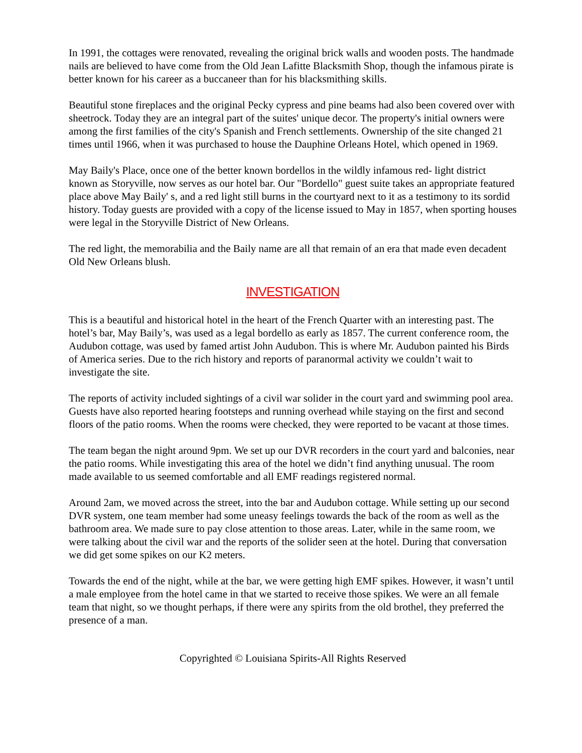In 1991, the cottages were renovated, revealing the original brick walls and wooden posts. The handmade nails are believed to have come from the Old Jean Lafitte Blacksmith Shop, though the infamous pirate is better known for his career as a buccaneer than for his blacksmithing skills.
Beautiful stone fireplaces and the original Pecky cypress and pine beams had also been covered over with sheetrock. Today they are an integral part of the suites' unique decor. The property's initial owners were among the first families of the city's Spanish and French settlements. Ownership of the site changed 21 times until 1966, when it was purchased to house the Dauphine Orleans Hotel, which opened in 1969.
May Baily's Place, once one of the better known bordellos in the wildly infamous red- light district known as Storyville, now serves as our hotel bar. Our "Bordello" guest suite takes an appropriate featured place above May Baily' s, and a red light still burns in the courtyard next to it as a testimony to its sordid history. Today guests are provided with a copy of the license issued to May in 1857, when sporting houses were legal in the Storyville District of New Orleans.
The red light, the memorabilia and the Baily name are all that remain of an era that made even decadent Old New Orleans blush.
INVESTIGATION
This is a beautiful and historical hotel in the heart of the French Quarter with an interesting past. The hotel’s bar, May Baily’s, was used as a legal bordello as early as 1857. The current conference room, the Audubon cottage, was used by famed artist John Audubon. This is where Mr. Audubon painted his Birds of America series. Due to the rich history and reports of paranormal activity we couldn’t wait to investigate the site.
The reports of activity included sightings of a civil war solider in the court yard and swimming pool area. Guests have also reported hearing footsteps and running overhead while staying on the first and second floors of the patio rooms. When the rooms were checked, they were reported to be vacant at those times.
The team began the night around 9pm. We set up our DVR recorders in the court yard and balconies, near the patio rooms. While investigating this area of the hotel we didn’t find anything unusual. The room made available to us seemed comfortable and all EMF readings registered normal.
Around 2am, we moved across the street, into the bar and Audubon cottage. While setting up our second DVR system, one team member had some uneasy feelings towards the back of the room as well as the bathroom area. We made sure to pay close attention to those areas. Later, while in the same room, we were talking about the civil war and the reports of the solider seen at the hotel. During that conversation we did get some spikes on our K2 meters.
Towards the end of the night, while at the bar, we were getting high EMF spikes. However, it wasn’t until a male employee from the hotel came in that we started to receive those spikes. We were an all female team that night, so we thought perhaps, if there were any spirits from the old brothel, they preferred the presence of a man.
Copyrighted © Louisiana Spirits-All Rights Reserved